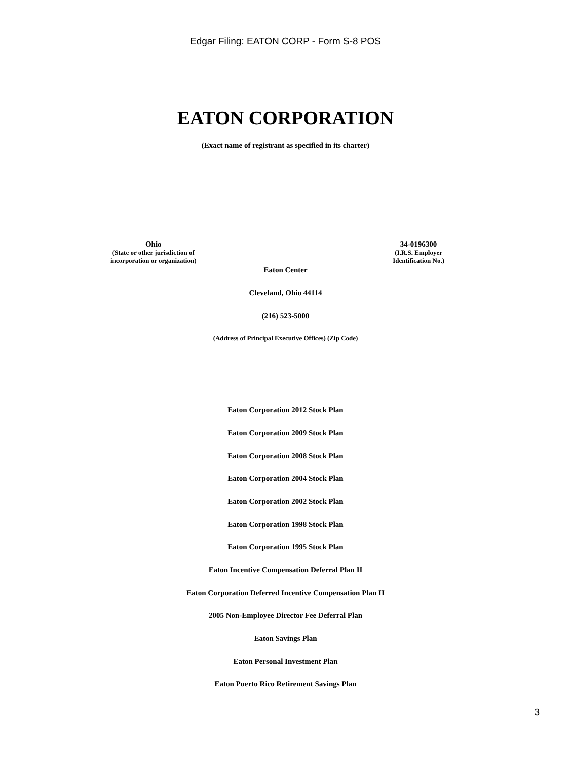Edgar Filing: EATON CORP - Form S-8 POS
EATON CORPORATION
(Exact name of registrant as specified in its charter)
Ohio
(State or other jurisdiction of
incorporation or organization)
34-0196300
(I.R.S. Employer
Identification No.)
Eaton Center
Cleveland, Ohio 44114
(216) 523-5000
(Address of Principal Executive Offices) (Zip Code)
Eaton Corporation 2012 Stock Plan
Eaton Corporation 2009 Stock Plan
Eaton Corporation 2008 Stock Plan
Eaton Corporation 2004 Stock Plan
Eaton Corporation 2002 Stock Plan
Eaton Corporation 1998 Stock Plan
Eaton Corporation 1995 Stock Plan
Eaton Incentive Compensation Deferral Plan II
Eaton Corporation Deferred Incentive Compensation Plan II
2005 Non-Employee Director Fee Deferral Plan
Eaton Savings Plan
Eaton Personal Investment Plan
Eaton Puerto Rico Retirement Savings Plan
3